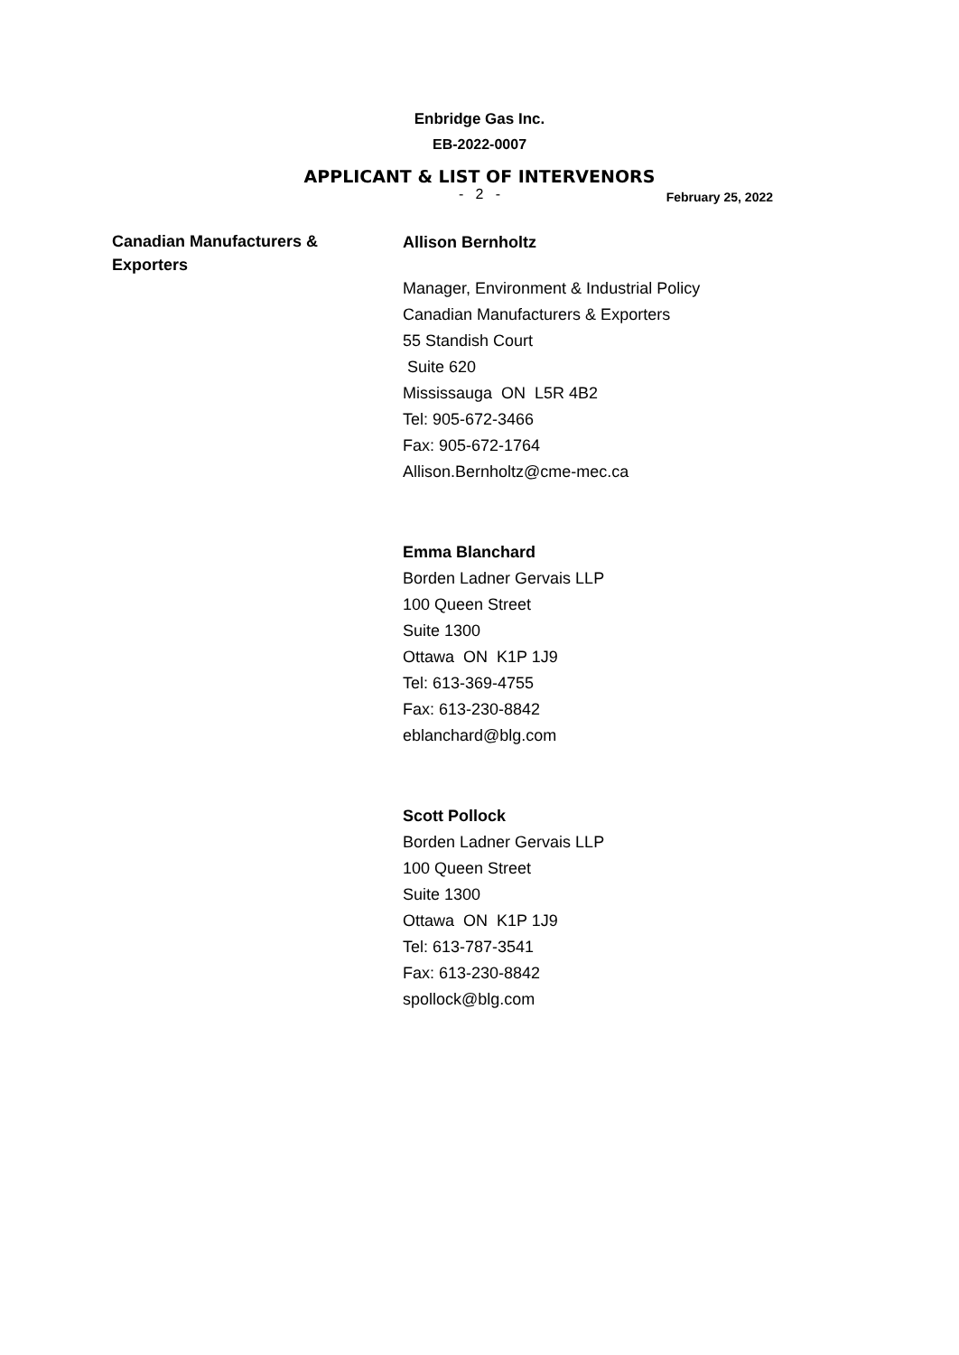Enbridge Gas Inc.
EB-2022-0007
APPLICANT & LIST OF INTERVENORS
- 2 -
February 25, 2022
Canadian Manufacturers &
Exporters
Allison Bernholtz
Manager, Environment & Industrial Policy
Canadian Manufacturers & Exporters
55 Standish Court
Suite 620
Mississauga ON L5R 4B2
Tel: 905-672-3466
Fax: 905-672-1764
Allison.Bernholtz@cme-mec.ca
Emma Blanchard
Borden Ladner Gervais LLP
100 Queen Street
Suite 1300
Ottawa ON K1P 1J9
Tel: 613-369-4755
Fax: 613-230-8842
eblanchard@blg.com
Scott Pollock
Borden Ladner Gervais LLP
100 Queen Street
Suite 1300
Ottawa ON K1P 1J9
Tel: 613-787-3541
Fax: 613-230-8842
spollock@blg.com